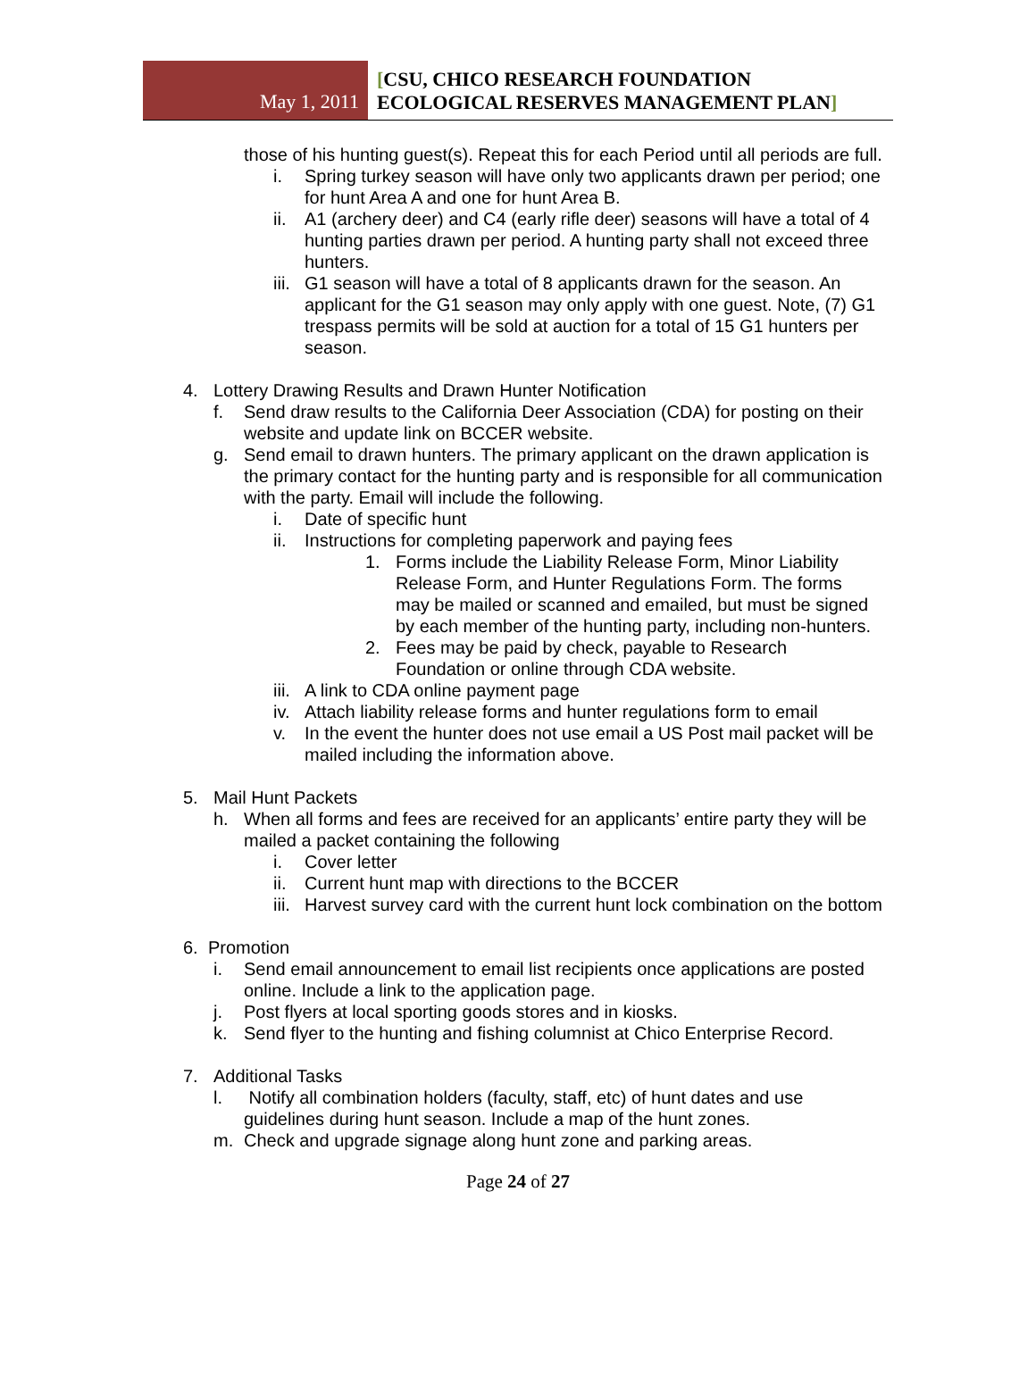May 1, 2011
[CSU, CHICO RESEARCH FOUNDATION
ECOLOGICAL RESERVES MANAGEMENT PLAN]
those of his hunting guest(s). Repeat this for each Period until all periods are full.
i. Spring turkey season will have only two applicants drawn per period; one for hunt Area A and one for hunt Area B.
ii.
A1 (archery deer) and C4 (early rifle deer) seasons will have a total of 4 hunting parties drawn per period. A hunting party shall not exceed three hunters.
iii.
G1 season will have a total of 8 applicants drawn for the season. An applicant for the G1 season may only apply with one guest. Note, (7) G1 trespass permits will be sold at auction for a total of 15 G1 hunters per season.
4. Lottery Drawing Results and Drawn Hunter Notification
f. Send draw results to the California Deer Association (CDA) for posting on their website and update link on BCCER website.
g. Send email to drawn hunters. The primary applicant on the drawn application is the primary contact for the hunting party and is responsible for all communication with the party. Email will include the following.
i. Date of specific hunt
ii.
Instructions for completing paperwork and paying fees
1. Forms include the Liability Release Form, Minor Liability Release Form, and Hunter Regulations Form. The forms may be mailed or scanned and emailed, but must be signed by each member of the hunting party, including non-hunters.
2. Fees may be paid by check, payable to Research Foundation or online through CDA website.
iii.
A link to CDA online payment page
iv.
Attach liability release forms and hunter regulations form to email
v. In the event the hunter does not use email a US Post mail packet will be mailed including the information above.
5. Mail Hunt Packets
h. When all forms and fees are received for an applicants’ entire party they will be mailed a packet containing the following
i. Cover letter
ii.
Current hunt map with directions to the BCCER
iii.
Harvest survey card with the current hunt lock combination on the bottom
6. Promotion
i. Send email announcement to email list recipients once applications are posted online. Include a link to the application page.
j. Post flyers at local sporting goods stores and in kiosks.
k. Send flyer to the hunting and fishing columnist at Chico Enterprise Record.
7. Additional Tasks
l. Notify all combination holders (faculty, staff, etc) of hunt dates and use guidelines during hunt season. Include a map of the hunt zones.
m. Check and upgrade signage along hunt zone and parking areas.
Page 24 of 27